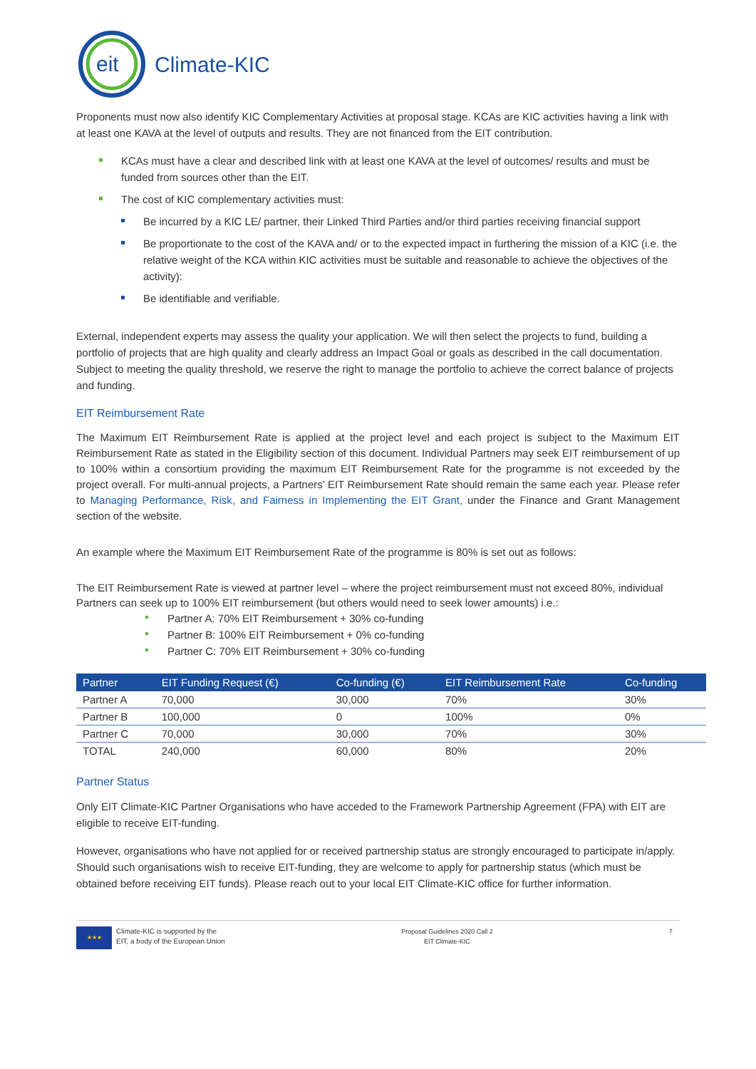eit
Climate-KIC
Proponents must now also identify KIC Complementary Activities at proposal stage. KCAs are KIC activities having a link with at least one KAVA at the level of outputs and results. They are not financed from the EIT contribution.
KCAs must have a clear and described link with at least one KAVA at the level of outcomes/ results and must be funded from sources other than the EIT.
The cost of KIC complementary activities must:
Be incurred by a KIC LE/ partner, their Linked Third Parties and/or third parties receiving financial support
Be proportionate to the cost of the KAVA and/ or to the expected impact in furthering the mission of a KIC (i.e. the relative weight of the KCA within KIC activities must be suitable and reasonable to achieve the objectives of the activity):
Be identifiable and verifiable.
External, independent experts may assess the quality your application. We will then select the projects to fund, building a portfolio of projects that are high quality and clearly address an Impact Goal or goals as described in the call documentation. Subject to meeting the quality threshold, we reserve the right to manage the portfolio to achieve the correct balance of projects and funding.
EIT Reimbursement Rate
The Maximum EIT Reimbursement Rate is applied at the project level and each project is subject to the Maximum EIT Reimbursement Rate as stated in the Eligibility section of this document. Individual Partners may seek EIT reimbursement of up to 100% within a consortium providing the maximum EIT Reimbursement Rate for the programme is not exceeded by the project overall. For multi-annual projects, a Partners’ EIT Reimbursement Rate should remain the same each year. Please refer to Managing Performance, Risk, and Fairness in Implementing the EIT Grant, under the Finance and Grant Management section of the website.
An example where the Maximum EIT Reimbursement Rate of the programme is 80% is set out as follows:
The EIT Reimbursement Rate is viewed at partner level – where the project reimbursement must not exceed 80%, individual Partners can seek up to 100% EIT reimbursement (but others would need to seek lower amounts) i.e.:
Partner A: 70% EIT Reimbursement + 30% co-funding
Partner B: 100% EIT Reimbursement + 0% co-funding
Partner C: 70% EIT Reimbursement + 30% co-funding
| Partner | EIT Funding Request (€) | Co-funding (€) | EIT Reimbursement Rate | Co-funding |
| --- | --- | --- | --- | --- |
| Partner A | 70,000 | 30,000 | 70% | 30% |
| Partner B | 100,000 | 0 | 100% | 0% |
| Partner C | 70,000 | 30,000 | 70% | 30% |
| TOTAL | 240,000 | 60,000 | 80% | 20% |
Partner Status
Only EIT Climate-KIC Partner Organisations who have acceded to the Framework Partnership Agreement (FPA) with EIT are eligible to receive EIT-funding.
However, organisations who have not applied for or received partnership status are strongly encouraged to participate in/apply. Should such organisations wish to receive EIT-funding, they are welcome to apply for partnership status (which must be obtained before receiving EIT funds). Please reach out to your local EIT Climate-KIC office for further information.
★★★
Climate-KIC is supported by the
EIT, a body of the European Union
Proposal Guidelines 2020 Call 2
EIT Climate-KIC
7